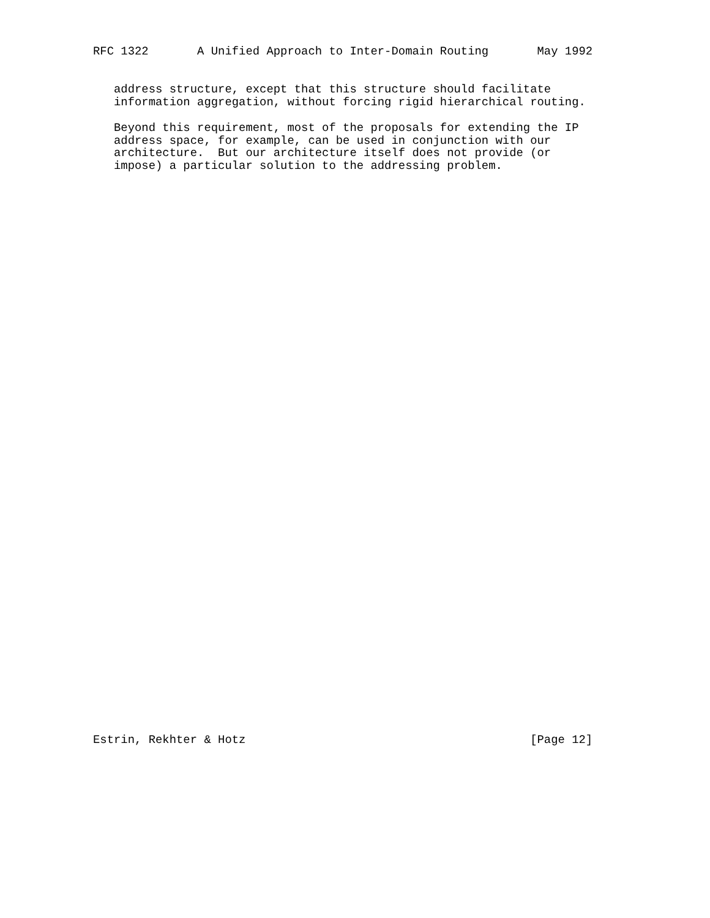RFC 1322       A Unified Approach to Inter-Domain Routing       May 1992


   address structure, except that this structure should facilitate
   information aggregation, without forcing rigid hierarchical routing.

   Beyond this requirement, most of the proposals for extending the IP
   address space, for example, can be used in conjunction with our
   architecture.  But our architecture itself does not provide (or
   impose) a particular solution to the addressing problem.
Estrin, Rekhter & Hotz                                         [Page 12]